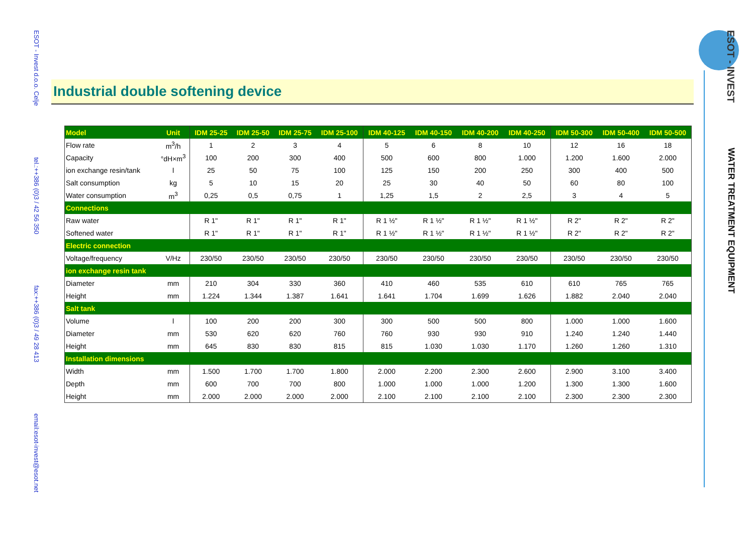ESOT - Invest d.o.o. Celje tel.:++386 (0)3 / 42 56 350 fax:++386 (0)3 / 49 28 413 email:esot-invest@esot.net
ESOT - INVEST WATER TREATMENT EQUIPMENT
Industrial double softening device
| Model | Unit | IDM 25-25 | IDM 25-50 | IDM 25-75 | IDM 25-100 | IDM 40-125 | IDM 40-150 | IDM 40-200 | IDM 40-250 | IDM 50-300 | IDM 50-400 | IDM 50-500 |
| --- | --- | --- | --- | --- | --- | --- | --- | --- | --- | --- | --- | --- |
| Flow rate | m<sup>3</sup>/h | 1 | 2 | 3 | 4 | 5 | 6 | 8 | 10 | 12 | 16 | 18 |
| Capacity | °dH×m<sup>3</sup> | 100 | 200 | 300 | 400 | 500 | 600 | 800 | 1.000 | 1.200 | 1.600 | 2.000 |
| ion exchange resin/tank | l | 25 | 50 | 75 | 100 | 125 | 150 | 200 | 250 | 300 | 400 | 500 |
| Salt consumption | kg | 5 | 10 | 15 | 20 | 25 | 30 | 40 | 50 | 60 | 80 | 100 |
| Water consumption | m<sup>3</sup> | 0,25 | 0,5 | 0,75 | 1 | 1,25 | 1,5 | 2 | 2,5 | 3 | 4 | 5 |
| Connections | | | | | | | | | | | | |
| Raw water | | R 1" | R 1" | R 1" | R 1" | R 1 ½" | R 1 ½" | R 1 ½" | R 1 ½" | R 2" | R 2" | R 2" |
| Softened water | | R 1" | R 1" | R 1" | R 1" | R 1 ½" | R 1 ½" | R 1 ½" | R 1 ½" | R 2" | R 2" | R 2" |
| Electric connection | | | | | | | | | | | | |
| Voltage/frequency | V/Hz | 230/50 | 230/50 | 230/50 | 230/50 | 230/50 | 230/50 | 230/50 | 230/50 | 230/50 | 230/50 | 230/50 |
| ion exchange resin tank | | | | | | | | | | | | |
| Diameter | mm | 210 | 304 | 330 | 360 | 410 | 460 | 535 | 610 | 610 | 765 | 765 |
| Height | mm | 1.224 | 1.344 | 1.387 | 1.641 | 1.641 | 1.704 | 1.699 | 1.626 | 1.882 | 2.040 | 2.040 |
| Salt tank | | | | | | | | | | | | |
| Volume | l | 100 | 200 | 200 | 300 | 300 | 500 | 500 | 800 | 1.000 | 1.000 | 1.600 |
| Diameter | mm | 530 | 620 | 620 | 760 | 760 | 930 | 930 | 910 | 1.240 | 1.240 | 1.440 |
| Height | mm | 645 | 830 | 830 | 815 | 815 | 1.030 | 1.030 | 1.170 | 1.260 | 1.260 | 1.310 |
| Installation dimensions | | | | | | | | | | | | |
| Width | mm | 1.500 | 1.700 | 1.700 | 1.800 | 2.000 | 2.200 | 2.300 | 2.600 | 2.900 | 3.100 | 3.400 |
| Depth | mm | 600 | 700 | 700 | 800 | 1.000 | 1.000 | 1.000 | 1.200 | 1.300 | 1.300 | 1.600 |
| Height | mm | 2.000 | 2.000 | 2.000 | 2.000 | 2.100 | 2.100 | 2.100 | 2.100 | 2.300 | 2.300 | 2.300 |